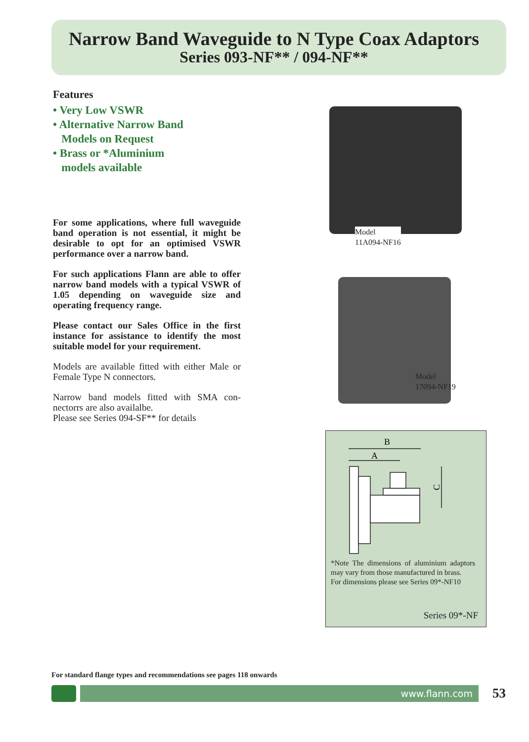Narrow Band Waveguide to N Type Coax Adaptors
Series 093-NF** / 094-NF**
Features
• Very Low VSWR
• Alternative Narrow Band
Models on Request
• Brass or *Aluminium
models available
For some applications, where full waveguide band operation is not essential, it might be desirable to opt for an optimised VSWR performance over a narrow band.
For such applications Flann are able to offer narrow band models with a typical VSWR of 1.05 depending on waveguide size and operating frequency range.
Please contact our Sales Office in the first instance for assistance to identify the most suitable model for your requirement.
Models are available fitted with either Male or Female Type N connectors.
Narrow band models fitted with SMA con-nectorrs are also availalbe.
Please see Series 094-SF** for details
Model
11A094-NF16
Model
17094-NF19
B
A
C
*Note The dimensions of aluminium adaptors may vary from those manufactured in brass.
For dimensions please see Series 09*-NF10
Series 09*-NF
For standard flange types and recommendations see pages 118 onwards
www.flann.com 53